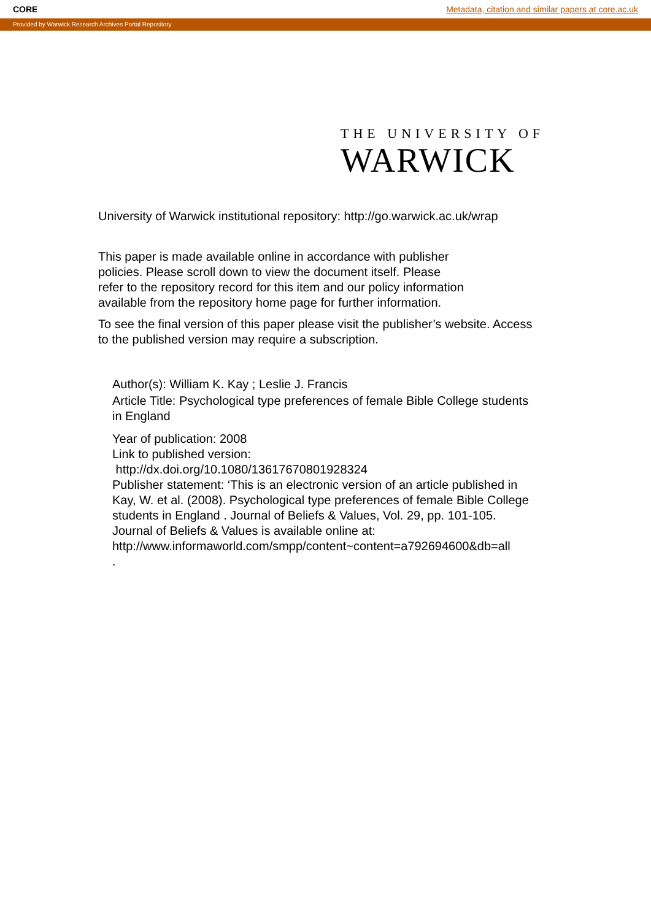CORE Metadata, citation and similar papers at core.ac.uk
Provided by Warwick Research Archives Portal Repository
THE UNIVERSITY OF
WARWICK
University of Warwick institutional repository: http://go.warwick.ac.uk/wrap
This paper is made available online in accordance with publisher policies. Please scroll down to view the document itself. Please refer to the repository record for this item and our policy information available from the repository home page for further information.
To see the final version of this paper please visit the publisher’s website. Access to the published version may require a subscription.
Author(s): William K. Kay ; Leslie J. Francis
Article Title: Psychological type preferences of female Bible College students in England
Year of publication: 2008
Link to published version:
http://dx.doi.org/10.1080/13617670801928324
Publisher statement: ‘This is an electronic version of an article published in Kay, W. et al. (2008). Psychological type preferences of female Bible College students in England . Journal of Beliefs & Values, Vol. 29, pp. 101-105. Journal of Beliefs & Values is available online at:
http://www.informaworld.com/smpp/content~content=a792694600&db=all
.